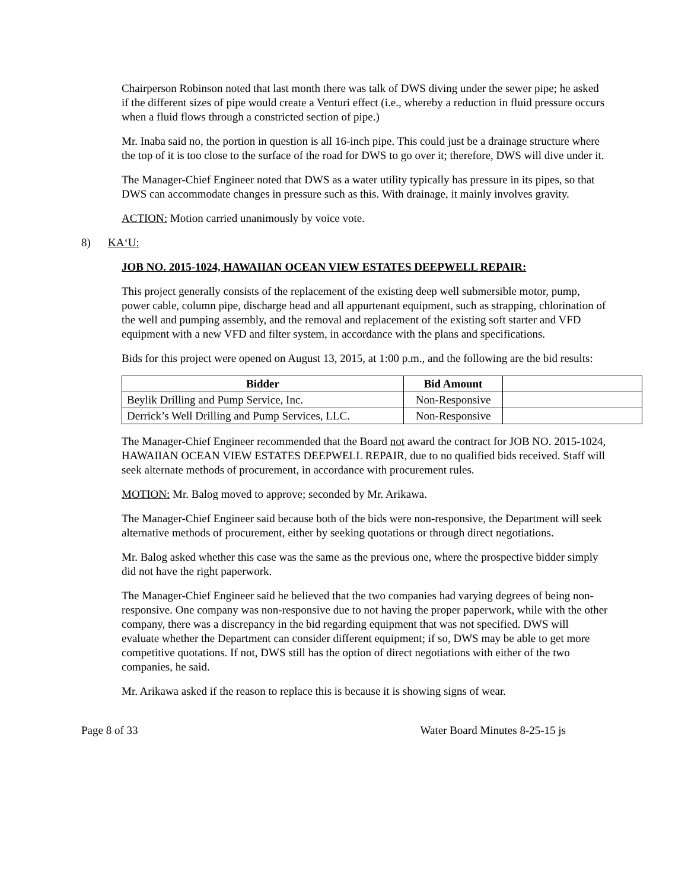Chairperson Robinson noted that last month there was talk of DWS diving under the sewer pipe; he asked if the different sizes of pipe would create a Venturi effect (i.e., whereby a reduction in fluid pressure occurs when a fluid flows through a constricted section of pipe.)
Mr. Inaba said no, the portion in question is all 16-inch pipe. This could just be a drainage structure where the top of it is too close to the surface of the road for DWS to go over it; therefore, DWS will dive under it.
The Manager-Chief Engineer noted that DWS as a water utility typically has pressure in its pipes, so that DWS can accommodate changes in pressure such as this. With drainage, it mainly involves gravity.
ACTION: Motion carried unanimously by voice vote.
8) KA‘U:
JOB NO. 2015-1024, HAWAIIAN OCEAN VIEW ESTATES DEEPWELL REPAIR:
This project generally consists of the replacement of the existing deep well submersible motor, pump, power cable, column pipe, discharge head and all appurtenant equipment, such as strapping, chlorination of the well and pumping assembly, and the removal and replacement of the existing soft starter and VFD equipment with a new VFD and filter system, in accordance with the plans and specifications.
Bids for this project were opened on August 13, 2015, at 1:00 p.m., and the following are the bid results:
| Bidder | Bid Amount | |
| Beylik Drilling and Pump Service, Inc. | Non-Responsive | |
| Derrick’s Well Drilling and Pump Services, LLC. | Non-Responsive | |
The Manager-Chief Engineer recommended that the Board not award the contract for JOB NO. 2015-1024, HAWAIIAN OCEAN VIEW ESTATES DEEPWELL REPAIR, due to no qualified bids received. Staff will seek alternate methods of procurement, in accordance with procurement rules.
MOTION: Mr. Balog moved to approve; seconded by Mr. Arikawa.
The Manager-Chief Engineer said because both of the bids were non-responsive, the Department will seek alternative methods of procurement, either by seeking quotations or through direct negotiations.
Mr. Balog asked whether this case was the same as the previous one, where the prospective bidder simply did not have the right paperwork.
The Manager-Chief Engineer said he believed that the two companies had varying degrees of being non-responsive. One company was non-responsive due to not having the proper paperwork, while with the other company, there was a discrepancy in the bid regarding equipment that was not specified. DWS will evaluate whether the Department can consider different equipment; if so, DWS may be able to get more competitive quotations. If not, DWS still has the option of direct negotiations with either of the two companies, he said.
Mr. Arikawa asked if the reason to replace this is because it is showing signs of wear.
Page 8 of 33 Water Board Minutes 8-25-15 js